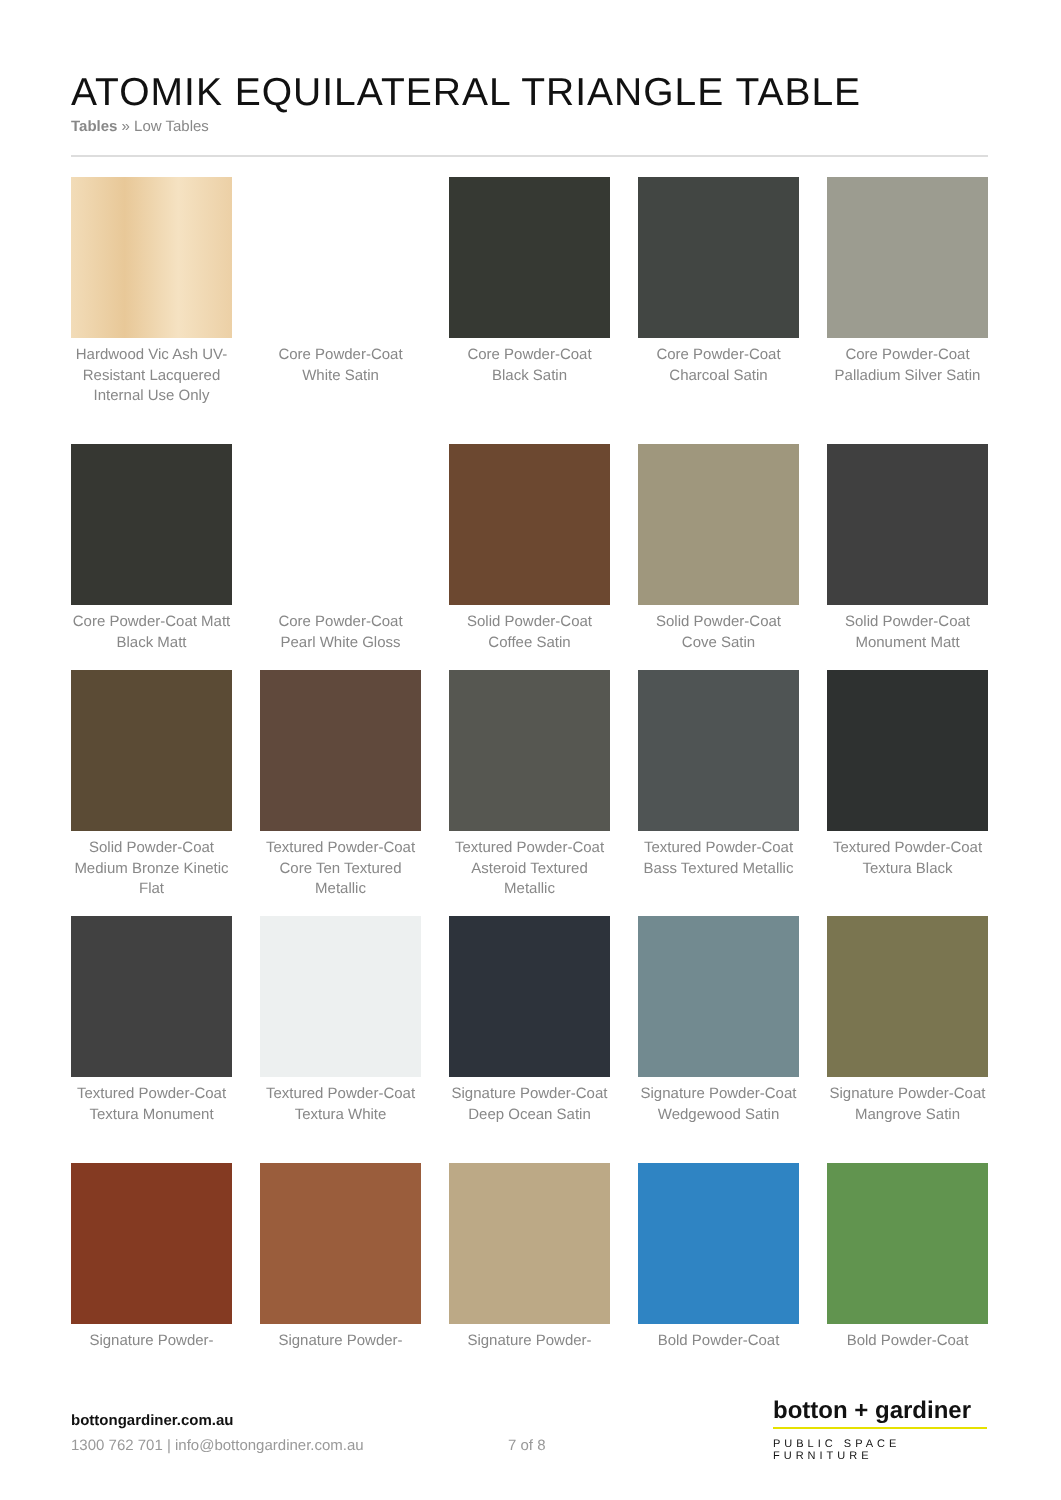ATOMIK EQUILATERAL TRIANGLE TABLE
Tables » Low Tables
Hardwood Vic Ash UV-Resistant Lacquered Internal Use Only
Core Powder-Coat White Satin
Core Powder-Coat Black Satin
Core Powder-Coat Charcoal Satin
Core Powder-Coat Palladium Silver Satin
Core Powder-Coat Matt Black Matt
Core Powder-Coat Pearl White Gloss
Solid Powder-Coat Coffee Satin
Solid Powder-Coat Cove Satin
Solid Powder-Coat Monument Matt
Solid Powder-Coat Medium Bronze Kinetic Flat
Textured Powder-Coat Core Ten Textured Metallic
Textured Powder-Coat Asteroid Textured Metallic
Textured Powder-Coat Bass Textured Metallic
Textured Powder-Coat Textura Black
Textured Powder-Coat Textura Monument
Textured Powder-Coat Textura White
Signature Powder-Coat Deep Ocean Satin
Signature Powder-Coat Wedgewood Satin
Signature Powder-Coat Mangrove Satin
Signature Powder-
Signature Powder-
Signature Powder-
Bold Powder-Coat
Bold Powder-Coat
bottongardiner.com.au
1300 762 701 | info@bottongardiner.com.au
7 of 8
botton + gardiner
PUBLIC SPACE FURNITURE